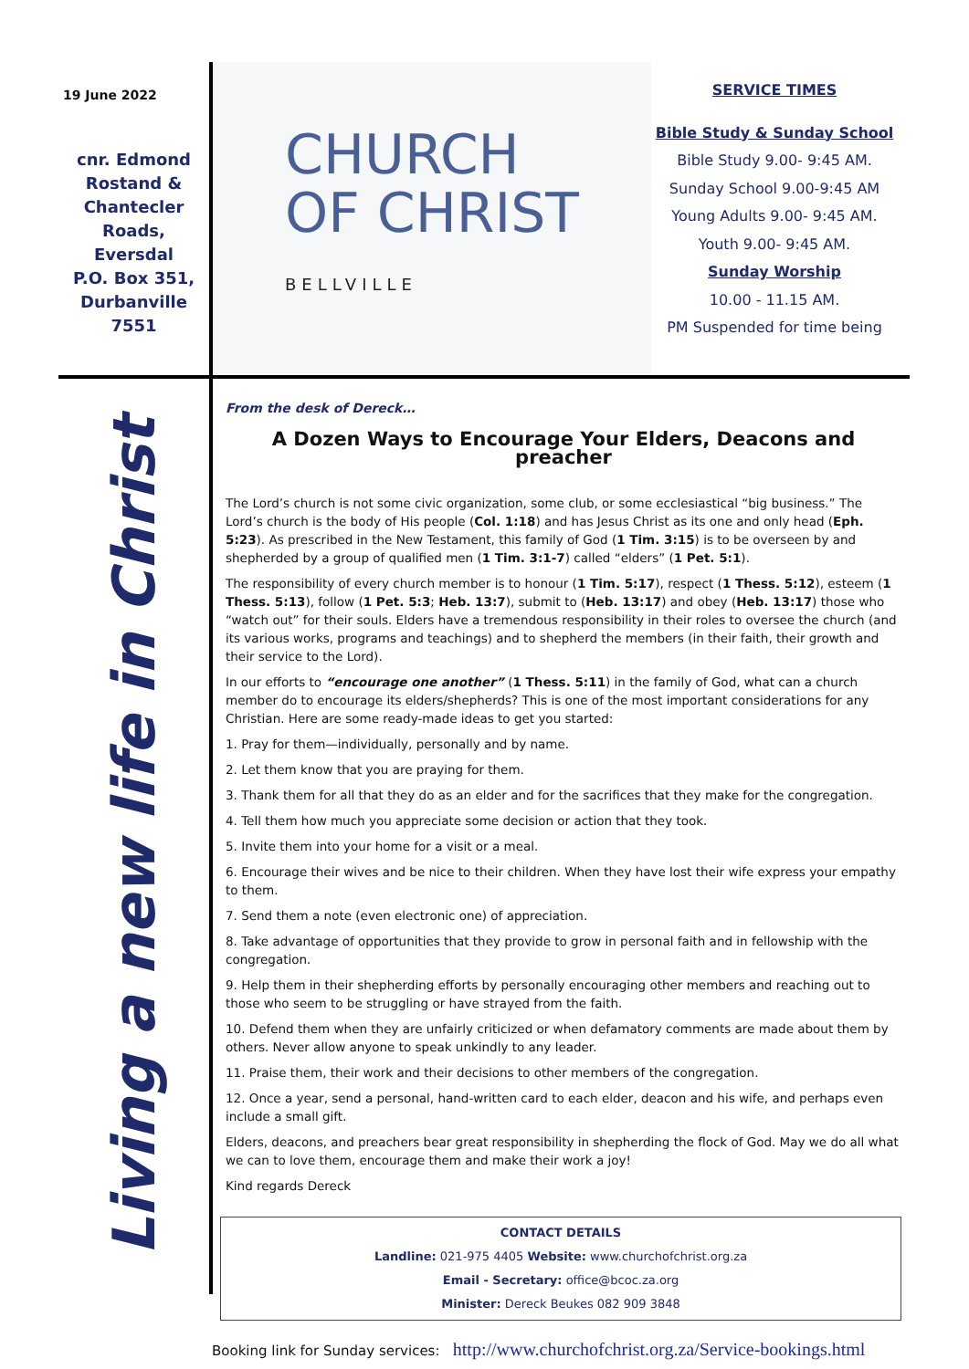19 June 2022
cnr. Edmond
Rostand &
Chantecler
Roads,
Eversdal
P.O. Box 351,
Durbanville 7551
CHURCH
OF CHRIST
BELLVILLE
SERVICE TIMES
Bible Study & Sunday School
Bible Study 9.00- 9:45 AM.
Sunday School 9.00-9:45 AM
Young Adults 9.00- 9:45 AM.
Youth 9.00- 9:45 AM.
Sunday Worship
10.00 - 11.15 AM.
PM Suspended for time being
Living a new life in Christ
From the desk of Dereck…
A Dozen Ways to Encourage Your Elders, Deacons and preacher
The Lord’s church is not some civic organization, some club, or some ecclesiastical “big business.” The Lord’s church is the body of His people (Col. 1:18) and has Jesus Christ as its one and only head (Eph. 5:23). As prescribed in the New Testament, this family of God (1 Tim. 3:15) is to be overseen by and shepherded by a group of qualified men (1 Tim. 3:1-7) called “elders” (1 Pet. 5:1).
The responsibility of every church member is to honour (1 Tim. 5:17), respect (1 Thess. 5:12), esteem (1 Thess. 5:13), follow (1 Pet. 5:3; Heb. 13:7), submit to (Heb. 13:17) and obey (Heb. 13:17) those who “watch out” for their souls. Elders have a tremendous responsibility in their roles to oversee the church (and its various works, programs and teachings) and to shepherd the members (in their faith, their growth and their service to the Lord).
In our efforts to “encourage one another” (1 Thess. 5:11) in the family of God, what can a church member do to encourage its elders/shepherds? This is one of the most important considerations for any Christian. Here are some ready-made ideas to get you started:
1. Pray for them—individually, personally and by name.
2. Let them know that you are praying for them.
3. Thank them for all that they do as an elder and for the sacrifices that they make for the congregation.
4. Tell them how much you appreciate some decision or action that they took.
5. Invite them into your home for a visit or a meal.
6. Encourage their wives and be nice to their children. When they have lost their wife express your empathy to them.
7. Send them a note (even electronic one) of appreciation.
8. Take advantage of opportunities that they provide to grow in personal faith and in fellowship with the congregation.
9. Help them in their shepherding efforts by personally encouraging other members and reaching out to those who seem to be struggling or have strayed from the faith.
10. Defend them when they are unfairly criticized or when defamatory comments are made about them by others. Never allow anyone to speak unkindly to any leader.
11. Praise them, their work and their decisions to other members of the congregation.
12. Once a year, send a personal, hand-written card to each elder, deacon and his wife, and perhaps even include a small gift.
Elders, deacons, and preachers bear great responsibility in shepherding the flock of God. May we do all what we can to love them, encourage them and make their work a joy!
Kind regards Dereck
CONTACT DETAILS
Landline: 021-975 4405 Website: www.churchofchrist.org.za
Email - Secretary: office@bcoc.za.org
Minister: Dereck Beukes 082 909 3848
Booking link for Sunday services: http://www.churchofchrist.org.za/Service-bookings.html